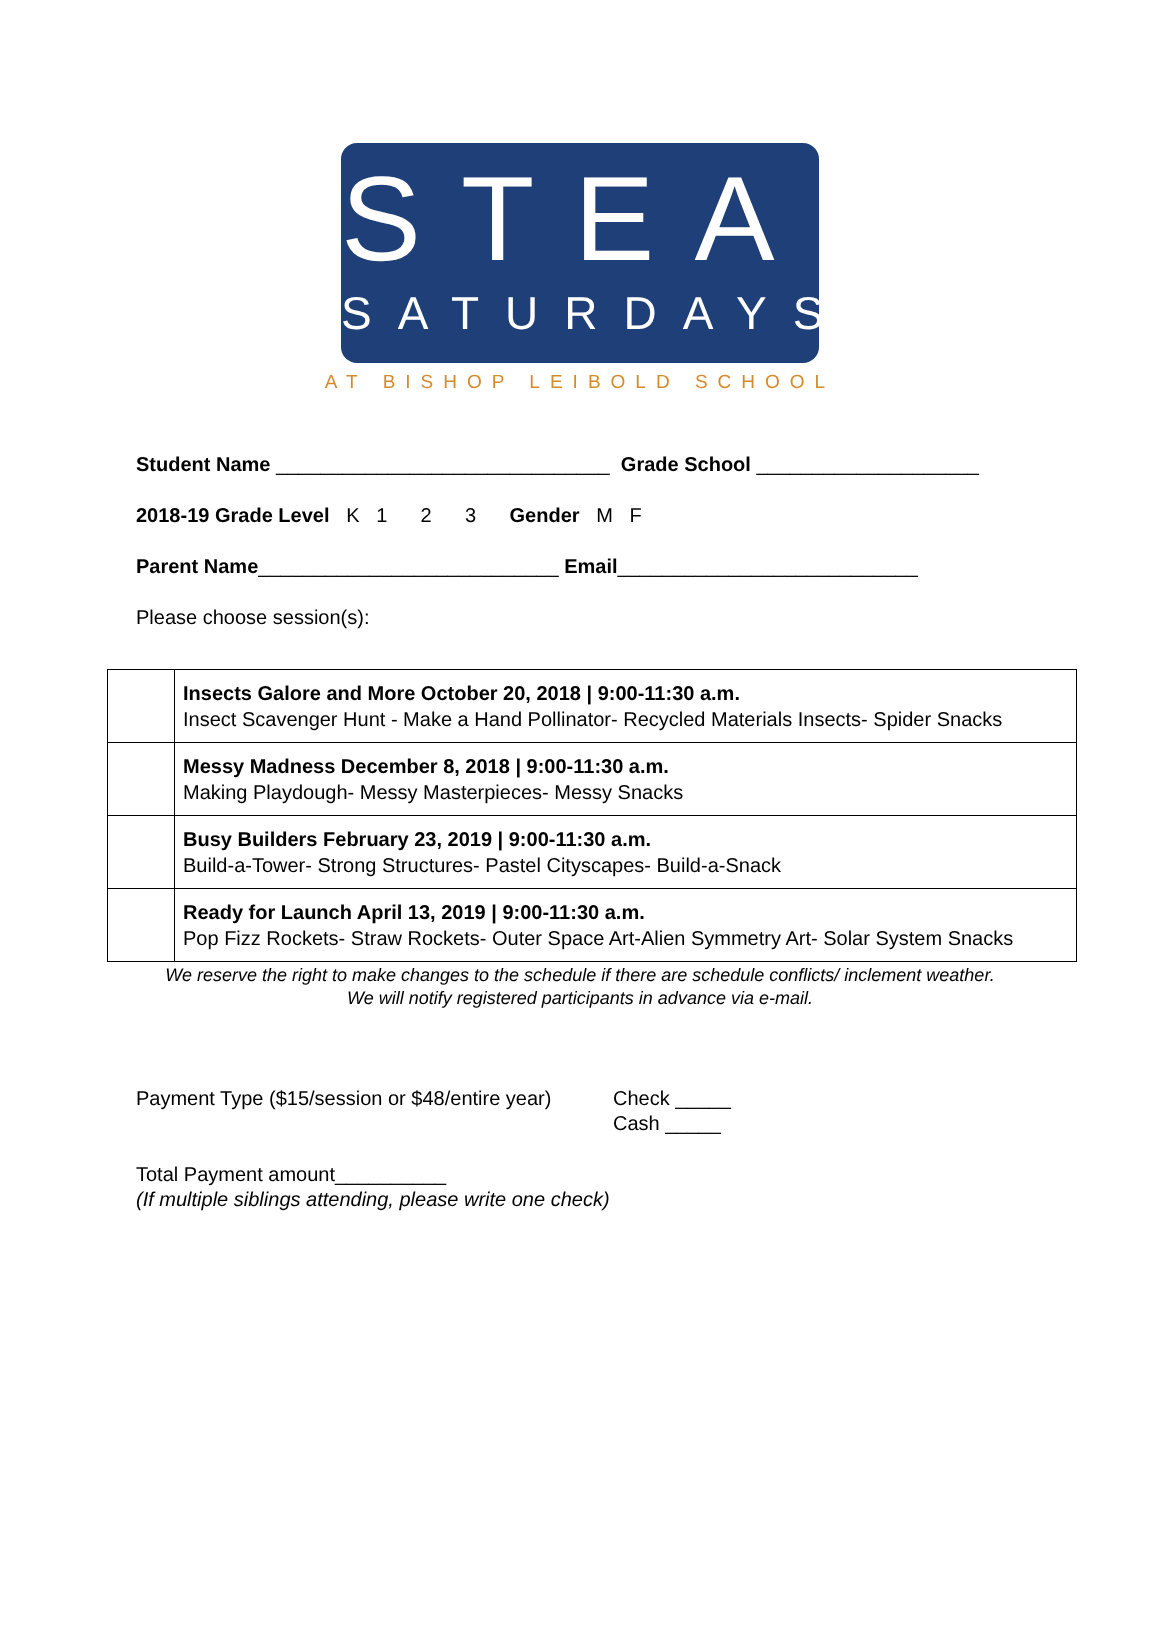STEAM
SATURDAYS
AT BISHOP LEIBOLD SCHOOL
Student Name ______________________________ Grade School ____________________
2018-19 Grade Level K 1 2 3 Gender M F
Parent Name___________________________ Email___________________________
Please choose session(s):
| | Insects Galore and More October 20, 2018 / 9:00-11:30 a.m. Insect Scavenger Hunt - Make a Hand Pollinator- Recycled Materials Insects- Spider Snacks |
| | Messy Madness December 8, 2018 / 9:00-11:30 a.m. Making Playdough- Messy Masterpieces- Messy Snacks |
| | Busy Builders February 23, 2019 / 9:00-11:30 a.m. Build-a-Tower- Strong Structures- Pastel Cityscapes- Build-a-Snack |
| | Ready for Launch April 13, 2019 / 9:00-11:30 a.m. Pop Fizz Rockets- Straw Rockets- Outer Space Art-Alien Symmetry Art- Solar System Snacks |
We reserve the right to make changes to the schedule if there are schedule conflicts/ inclement weather.
We will notify registered participants in advance via e-mail.
Payment Type ($15/session or $48/entire year)
Check _____
Cash _____
Total Payment amount__________
(If multiple siblings attending, please write one check)